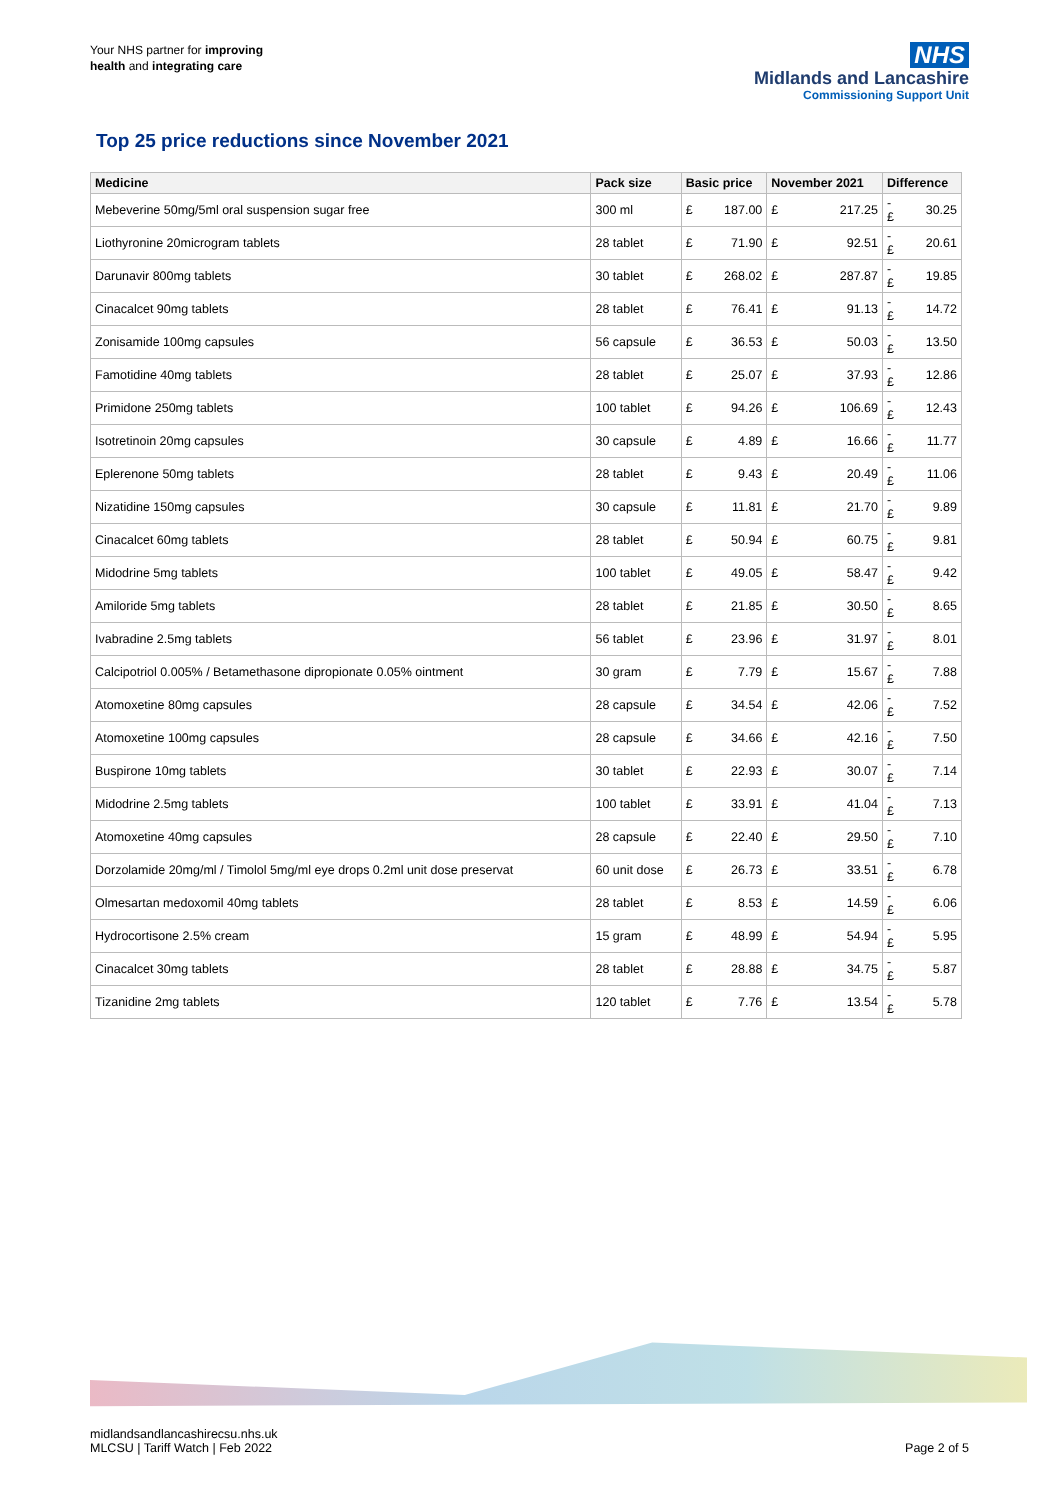Your NHS partner for improving
health and integrating care
NHS
Midlands and Lancashire
Commissioning Support Unit
Top 25 price reductions since November 2021
| Medicine | Pack size | Basic price | | November 2021 | | Difference | |
| --- | --- | --- | --- | --- | --- | --- | --- |
| Mebeverine 50mg/5ml oral suspension sugar free | 300 ml | £ | 187.00 | £ | 217.25 | -£ | 30.25 |
| Liothyronine 20microgram tablets | 28 tablet | £ | 71.90 | £ | 92.51 | -£ | 20.61 |
| Darunavir 800mg tablets | 30 tablet | £ | 268.02 | £ | 287.87 | -£ | 19.85 |
| Cinacalcet 90mg tablets | 28 tablet | £ | 76.41 | £ | 91.13 | -£ | 14.72 |
| Zonisamide 100mg capsules | 56 capsule | £ | 36.53 | £ | 50.03 | -£ | 13.50 |
| Famotidine 40mg tablets | 28 tablet | £ | 25.07 | £ | 37.93 | -£ | 12.86 |
| Primidone 250mg tablets | 100 tablet | £ | 94.26 | £ | 106.69 | -£ | 12.43 |
| Isotretinoin 20mg capsules | 30 capsule | £ | 4.89 | £ | 16.66 | -£ | 11.77 |
| Eplerenone 50mg tablets | 28 tablet | £ | 9.43 | £ | 20.49 | -£ | 11.06 |
| Nizatidine 150mg capsules | 30 capsule | £ | 11.81 | £ | 21.70 | -£ | 9.89 |
| Cinacalcet 60mg tablets | 28 tablet | £ | 50.94 | £ | 60.75 | -£ | 9.81 |
| Midodrine 5mg tablets | 100 tablet | £ | 49.05 | £ | 58.47 | -£ | 9.42 |
| Amiloride 5mg tablets | 28 tablet | £ | 21.85 | £ | 30.50 | -£ | 8.65 |
| Ivabradine 2.5mg tablets | 56 tablet | £ | 23.96 | £ | 31.97 | -£ | 8.01 |
| Calcipotriol 0.005% / Betamethasone dipropionate 0.05% ointment | 30 gram | £ | 7.79 | £ | 15.67 | -£ | 7.88 |
| Atomoxetine 80mg capsules | 28 capsule | £ | 34.54 | £ | 42.06 | -£ | 7.52 |
| Atomoxetine 100mg capsules | 28 capsule | £ | 34.66 | £ | 42.16 | -£ | 7.50 |
| Buspirone 10mg tablets | 30 tablet | £ | 22.93 | £ | 30.07 | -£ | 7.14 |
| Midodrine 2.5mg tablets | 100 tablet | £ | 33.91 | £ | 41.04 | -£ | 7.13 |
| Atomoxetine 40mg capsules | 28 capsule | £ | 22.40 | £ | 29.50 | -£ | 7.10 |
| Dorzolamide 20mg/ml / Timolol 5mg/ml eye drops 0.2ml unit dose preservat | 60 unit dose | £ | 26.73 | £ | 33.51 | -£ | 6.78 |
| Olmesartan medoxomil 40mg tablets | 28 tablet | £ | 8.53 | £ | 14.59 | -£ | 6.06 |
| Hydrocortisone 2.5% cream | 15 gram | £ | 48.99 | £ | 54.94 | -£ | 5.95 |
| Cinacalcet 30mg tablets | 28 tablet | £ | 28.88 | £ | 34.75 | -£ | 5.87 |
| Tizanidine 2mg tablets | 120 tablet | £ | 7.76 | £ | 13.54 | -£ | 5.78 |
midlandsandlancashirecsu.nhs.uk
MLCSU | Tariff Watch | Feb 2022
Page 2 of 5